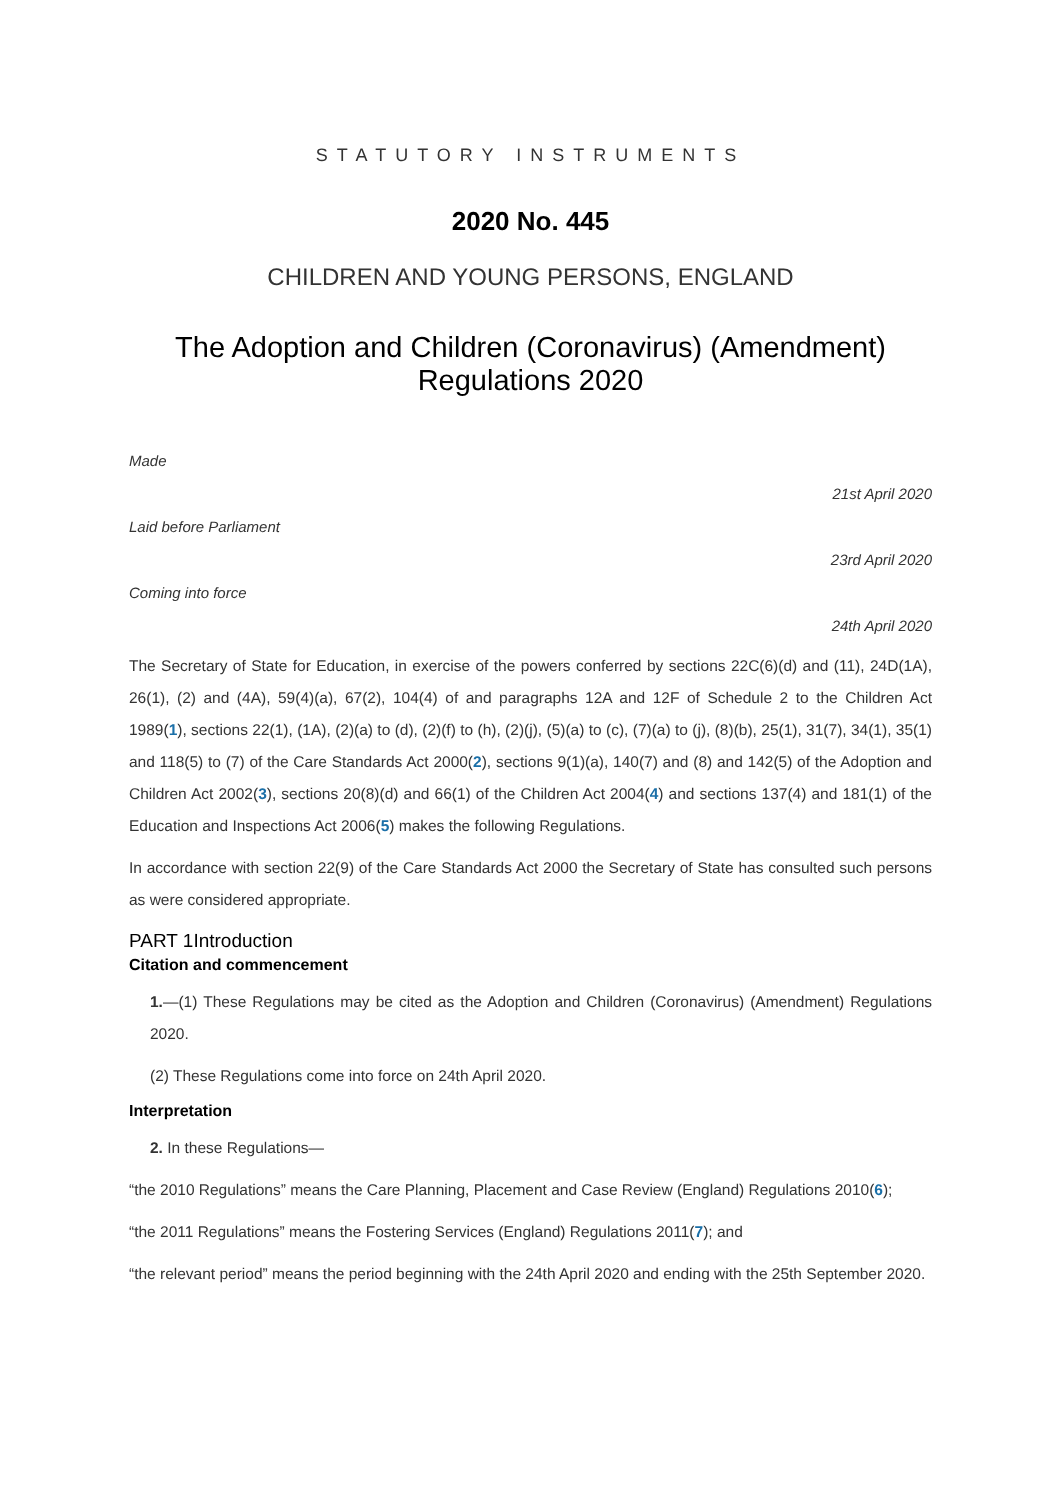STATUTORY INSTRUMENTS
2020 No. 445
CHILDREN AND YOUNG PERSONS, ENGLAND
The Adoption and Children (Coronavirus) (Amendment)
Regulations 2020
Made
21st April 2020
Laid before Parliament
23rd April 2020
Coming into force
24th April 2020
The Secretary of State for Education, in exercise of the powers conferred by sections 22C(6)(d) and (11), 24D(1A), 26(1), (2) and (4A), 59(4)(a), 67(2), 104(4) of and paragraphs 12A and 12F of Schedule 2 to the Children Act 1989(1), sections 22(1), (1A), (2)(a) to (d), (2)(f) to (h), (2)(j), (5)(a) to (c), (7)(a) to (j), (8)(b), 25(1), 31(7), 34(1), 35(1) and 118(5) to (7) of the Care Standards Act 2000(2), sections 9(1)(a), 140(7) and (8) and 142(5) of the Adoption and Children Act 2002(3), sections 20(8)(d) and 66(1) of the Children Act 2004(4) and sections 137(4) and 181(1) of the Education and Inspections Act 2006(5) makes the following Regulations.
In accordance with section 22(9) of the Care Standards Act 2000 the Secretary of State has consulted such persons as were considered appropriate.
PART 1Introduction
Citation and commencement
1.—(1) These Regulations may be cited as the Adoption and Children (Coronavirus) (Amendment) Regulations 2020.
(2) These Regulations come into force on 24th April 2020.
Interpretation
2. In these Regulations—
“the 2010 Regulations” means the Care Planning, Placement and Case Review (England) Regulations 2010(6);
“the 2011 Regulations” means the Fostering Services (England) Regulations 2011(7); and
“the relevant period” means the period beginning with the 24th April 2020 and ending with the 25th September 2020.